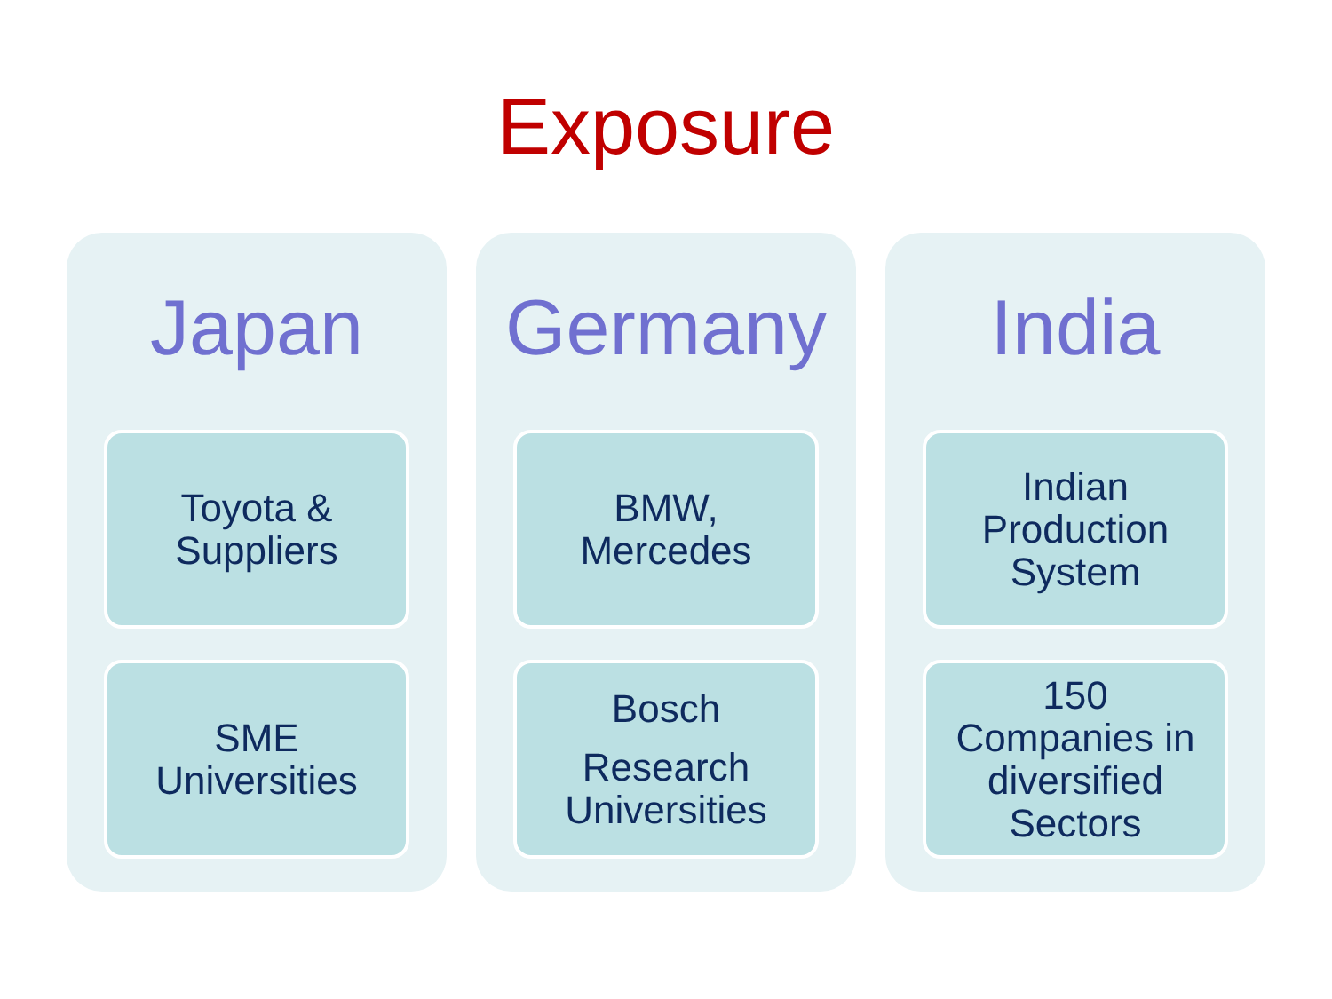Exposure
Japan
Toyota &
Suppliers
SME
Universities
Germany
BMW,
Mercedes
Bosch
Research
Universities
India
Indian
Production
System
150
Companies in
diversified
Sectors